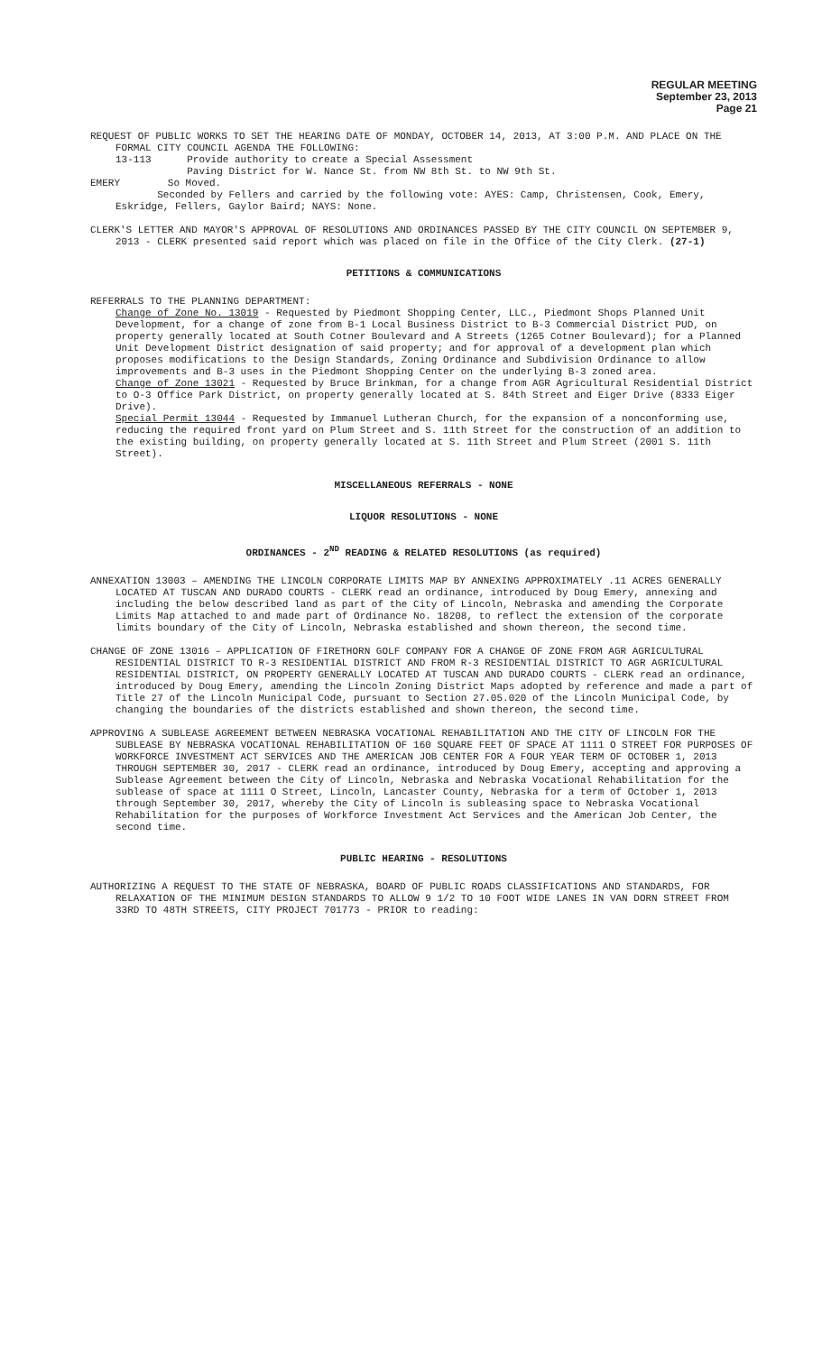REGULAR MEETING
September 23, 2013
Page 21
REQUEST OF PUBLIC WORKS TO SET THE HEARING DATE OF MONDAY, OCTOBER 14, 2013, AT 3:00 P.M. AND PLACE ON THE FORMAL CITY COUNCIL AGENDA THE FOLLOWING:
13-113 Provide authority to create a Special Assessment
Paving District for W. Nance St. from NW 8th St. to NW 9th St.
EMERY So Moved.
Seconded by Fellers and carried by the following vote: AYES: Camp, Christensen, Cook, Emery, Eskridge, Fellers, Gaylor Baird; NAYS: None.
CLERK'S LETTER AND MAYOR'S APPROVAL OF RESOLUTIONS AND ORDINANCES PASSED BY THE CITY COUNCIL ON SEPTEMBER 9, 2013 - CLERK presented said report which was placed on file in the Office of the City Clerk. (27-1)
PETITIONS & COMMUNICATIONS
REFERRALS TO THE PLANNING DEPARTMENT:
Change of Zone No. 13019 - Requested by Piedmont Shopping Center, LLC., Piedmont Shops Planned Unit Development, for a change of zone from B-1 Local Business District to B-3 Commercial District PUD, on property generally located at South Cotner Boulevard and A Streets (1265 Cotner Boulevard); for a Planned Unit Development District designation of said property; and for approval of a development plan which proposes modifications to the Design Standards, Zoning Ordinance and Subdivision Ordinance to allow improvements and B-3 uses in the Piedmont Shopping Center on the underlying B-3 zoned area.
Change of Zone 13021 - Requested by Bruce Brinkman, for a change from AGR Agricultural Residential District to O-3 Office Park District, on property generally located at S. 84th Street and Eiger Drive (8333 Eiger Drive).
Special Permit 13044 - Requested by Immanuel Lutheran Church, for the expansion of a nonconforming use, reducing the required front yard on Plum Street and S. 11th Street for the construction of an addition to the existing building, on property generally located at S. 11th Street and Plum Street (2001 S. 11th Street).
MISCELLANEOUS REFERRALS - NONE
LIQUOR RESOLUTIONS - NONE
ORDINANCES - 2<sup>ND</sup> READING & RELATED RESOLUTIONS (as required)
ANNEXATION 13003 – AMENDING THE LINCOLN CORPORATE LIMITS MAP BY ANNEXING APPROXIMATELY .11 ACRES GENERALLY LOCATED AT TUSCAN AND DURADO COURTS - CLERK read an ordinance, introduced by Doug Emery, annexing and including the below described land as part of the City of Lincoln, Nebraska and amending the Corporate Limits Map attached to and made part of Ordinance No. 18208, to reflect the extension of the corporate limits boundary of the City of Lincoln, Nebraska established and shown thereon, the second time.
CHANGE OF ZONE 13016 – APPLICATION OF FIRETHORN GOLF COMPANY FOR A CHANGE OF ZONE FROM AGR AGRICULTURAL RESIDENTIAL DISTRICT TO R-3 RESIDENTIAL DISTRICT AND FROM R-3 RESIDENTIAL DISTRICT TO AGR AGRICULTURAL RESIDENTIAL DISTRICT, ON PROPERTY GENERALLY LOCATED AT TUSCAN AND DURADO COURTS - CLERK read an ordinance, introduced by Doug Emery, amending the Lincoln Zoning District Maps adopted by reference and made a part of Title 27 of the Lincoln Municipal Code, pursuant to Section 27.05.020 of the Lincoln Municipal Code, by changing the boundaries of the districts established and shown thereon, the second time.
APPROVING A SUBLEASE AGREEMENT BETWEEN NEBRASKA VOCATIONAL REHABILITATION AND THE CITY OF LINCOLN FOR THE SUBLEASE BY NEBRASKA VOCATIONAL REHABILITATION OF 160 SQUARE FEET OF SPACE AT 1111 O STREET FOR PURPOSES OF WORKFORCE INVESTMENT ACT SERVICES AND THE AMERICAN JOB CENTER FOR A FOUR YEAR TERM OF OCTOBER 1, 2013 THROUGH SEPTEMBER 30, 2017 - CLERK read an ordinance, introduced by Doug Emery, accepting and approving a Sublease Agreement between the City of Lincoln, Nebraska and Nebraska Vocational Rehabilitation for the sublease of space at 1111 O Street, Lincoln, Lancaster County, Nebraska for a term of October 1, 2013 through September 30, 2017, whereby the City of Lincoln is subleasing space to Nebraska Vocational Rehabilitation for the purposes of Workforce Investment Act Services and the American Job Center, the second time.
PUBLIC HEARING - RESOLUTIONS
AUTHORIZING A REQUEST TO THE STATE OF NEBRASKA, BOARD OF PUBLIC ROADS CLASSIFICATIONS AND STANDARDS, FOR RELAXATION OF THE MINIMUM DESIGN STANDARDS TO ALLOW 9 1/2 TO 10 FOOT WIDE LANES IN VAN DORN STREET FROM 33RD TO 48TH STREETS, CITY PROJECT 701773 - PRIOR to reading: